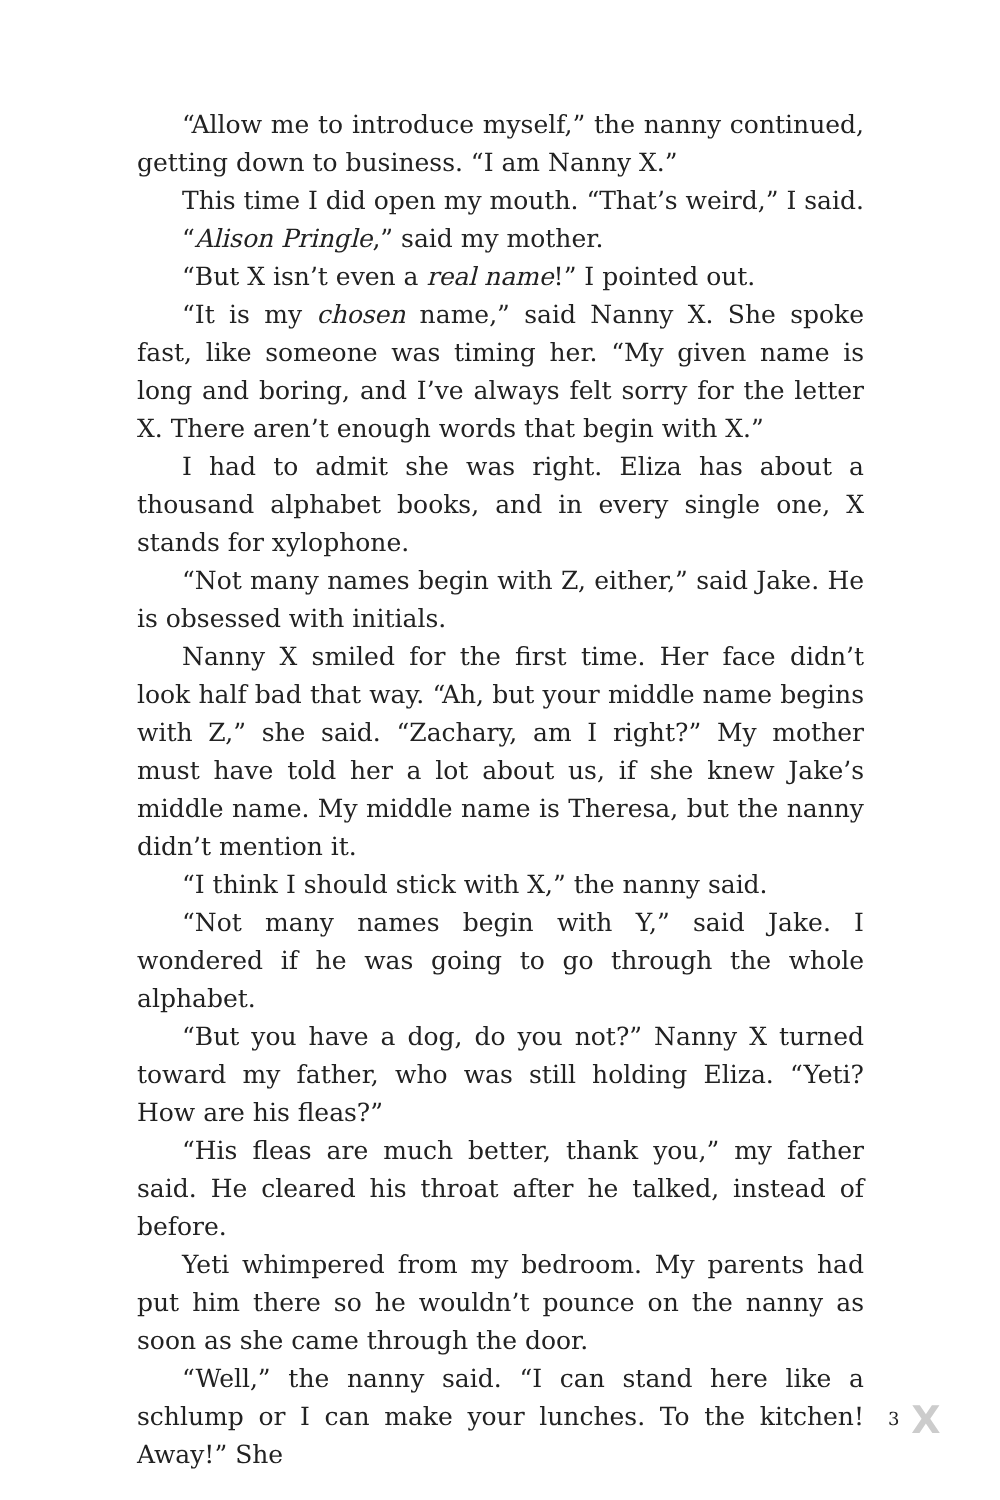“Allow me to introduce myself,” the nanny continued, getting down to business. “I am Nanny X.”
This time I did open my mouth. “That’s weird,” I said.
“Alison Pringle,” said my mother.
“But X isn’t even a real name!” I pointed out.
“It is my chosen name,” said Nanny X. She spoke fast, like someone was timing her. “My given name is long and boring, and I’ve always felt sorry for the letter X. There aren’t enough words that begin with X.”
I had to admit she was right. Eliza has about a thousand alphabet books, and in every single one, X stands for xylophone.
“Not many names begin with Z, either,” said Jake. He is obsessed with initials.
Nanny X smiled for the first time. Her face didn’t look half bad that way. “Ah, but your middle name begins with Z,” she said. “Zachary, am I right?” My mother must have told her a lot about us, if she knew Jake’s middle name. My middle name is Theresa, but the nanny didn’t mention it.
“I think I should stick with X,” the nanny said.
“Not many names begin with Y,” said Jake. I wondered if he was going to go through the whole alphabet.
“But you have a dog, do you not?” Nanny X turned toward my father, who was still holding Eliza. “Yeti? How are his fleas?”
“His fleas are much better, thank you,” my father said. He cleared his throat after he talked, instead of before.
Yeti whimpered from my bedroom. My parents had put him there so he wouldn’t pounce on the nanny as soon as she came through the door.
“Well,” the nanny said. “I can stand here like a schlump or I can make your lunches. To the kitchen! Away!” She
3 X